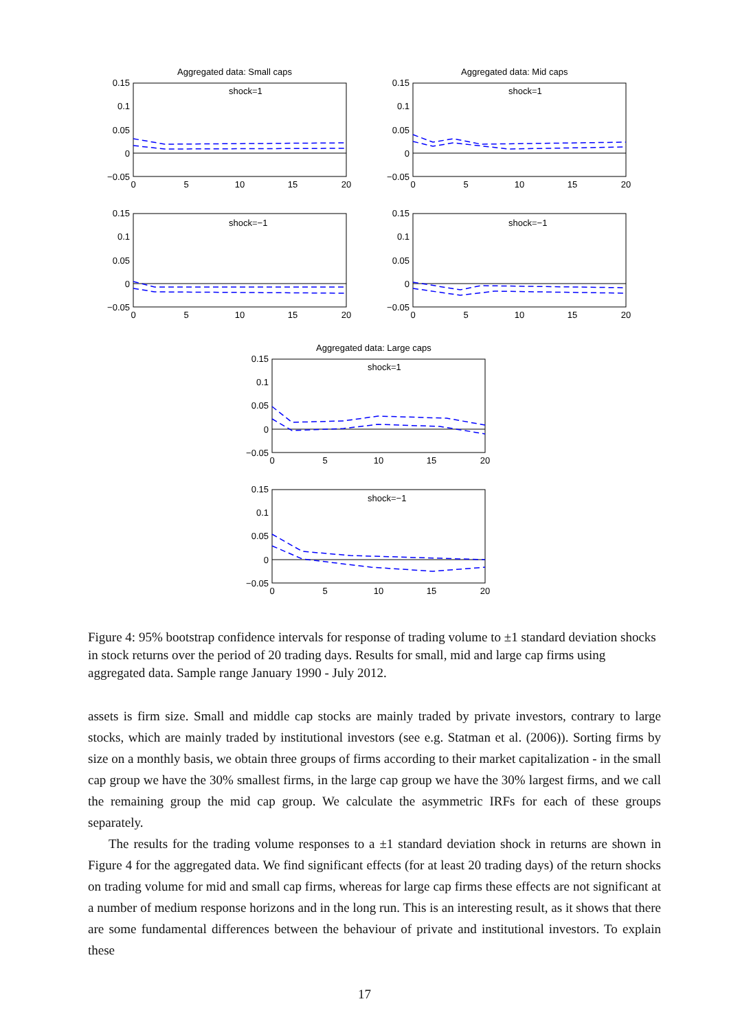Aggregated data: Small caps
Aggregated data: Mid caps
Aggregated data: Large caps
shock=1
shock=1
shock=−1
shock=−1
shock=1
shock=−1
0.15
0.1
0.05
0
−0.05
0.15
0.1
0.05
0
−0.05
0.15
0.1
0.05
0
−0.05
0.15
0.1
0.05
0
−0.05
0.15
0.1
0.05
0
−0.05
0.15
0.1
0.05
0
−0.05
0
5
10
15
20
0
5
10
15
20
0
5
10
15
20
0
5
10
15
20
0
5
10
15
20
0
5
10
15
20
Figure 4: 95% bootstrap confidence intervals for response of trading volume to ±1 standard deviation shocks in stock returns over the period of 20 trading days. Results for small, mid and large cap firms using aggregated data. Sample range January 1990 - July 2012.
assets is firm size. Small and middle cap stocks are mainly traded by private investors, contrary to large stocks, which are mainly traded by institutional investors (see e.g. Statman et al. (2006)). Sorting firms by size on a monthly basis, we obtain three groups of firms according to their market capitalization - in the small cap group we have the 30% smallest firms, in the large cap group we have the 30% largest firms, and we call the remaining group the mid cap group. We calculate the asymmetric IRFs for each of these groups separately.
The results for the trading volume responses to a ±1 standard deviation shock in returns are shown in Figure 4 for the aggregated data. We find significant effects (for at least 20 trading days) of the return shocks on trading volume for mid and small cap firms, whereas for large cap firms these effects are not significant at a number of medium response horizons and in the long run. This is an interesting result, as it shows that there are some fundamental differences between the behaviour of private and institutional investors. To explain these
17